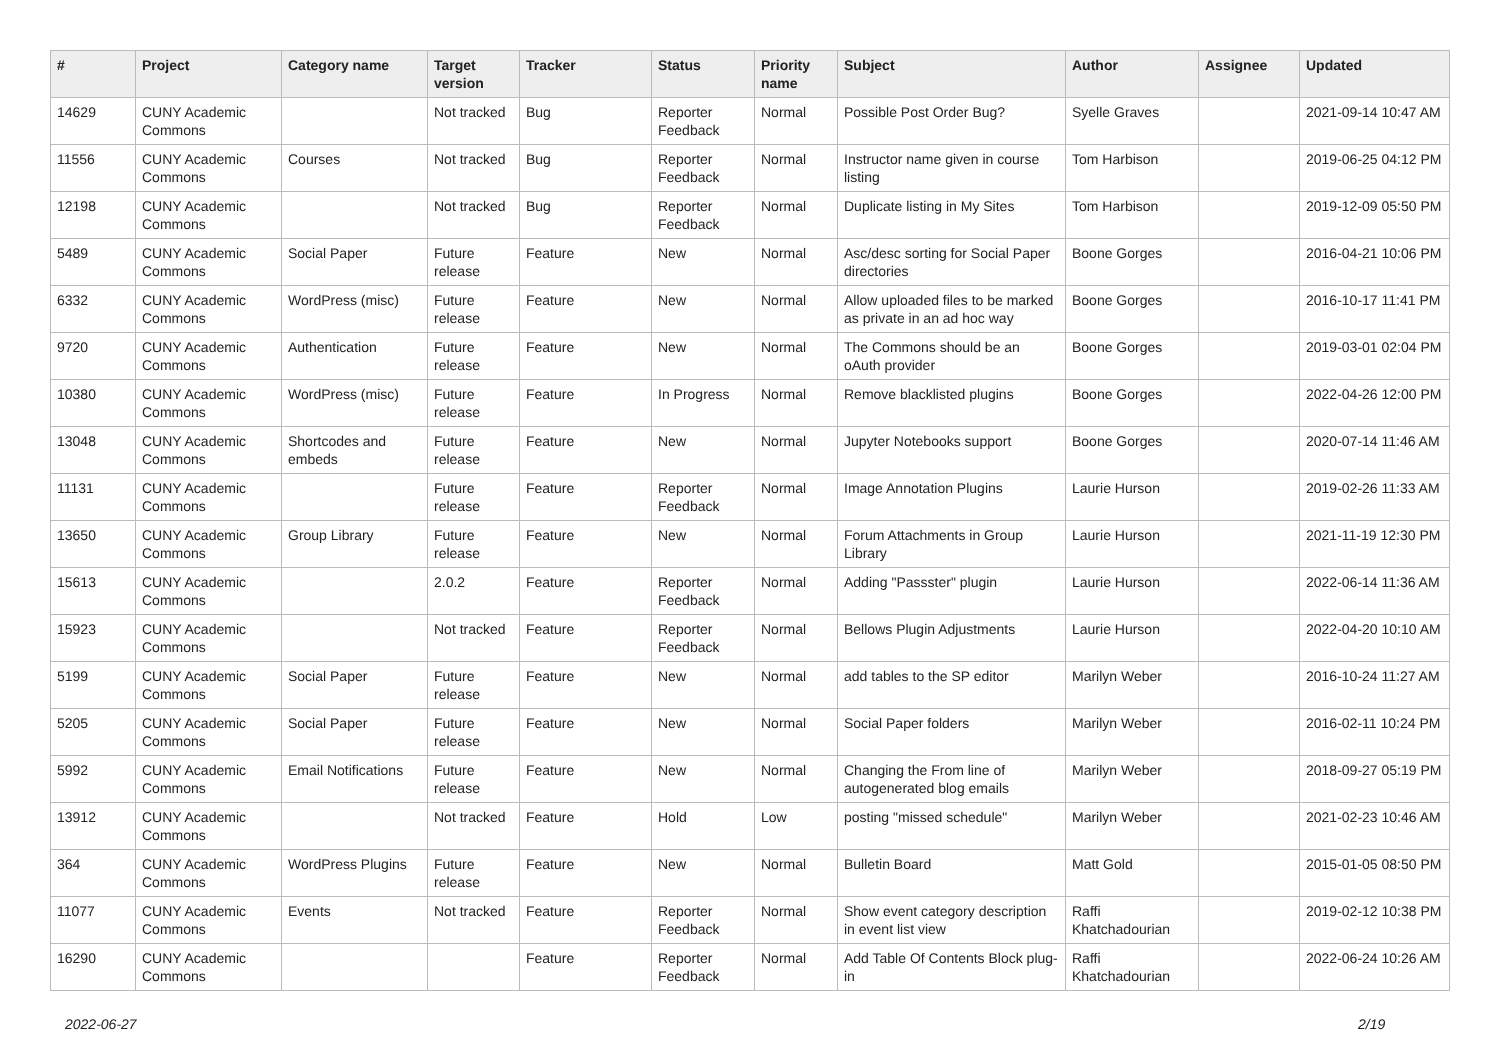| # | Project | Category name | Target version | Tracker | Status | Priority name | Subject | Author | Assignee | Updated |
| --- | --- | --- | --- | --- | --- | --- | --- | --- | --- | --- |
| 14629 | CUNY Academic Commons | | Not tracked | Bug | Reporter Feedback | Normal | Possible Post Order Bug? | Syelle Graves | | 2021-09-14 10:47 AM |
| 11556 | CUNY Academic Commons | Courses | Not tracked | Bug | Reporter Feedback | Normal | Instructor name given in course listing | Tom Harbison | | 2019-06-25 04:12 PM |
| 12198 | CUNY Academic Commons | | Not tracked | Bug | Reporter Feedback | Normal | Duplicate listing in My Sites | Tom Harbison | | 2019-12-09 05:50 PM |
| 5489 | CUNY Academic Commons | Social Paper | Future release | Feature | New | Normal | Asc/desc sorting for Social Paper directories | Boone Gorges | | 2016-04-21 10:06 PM |
| 6332 | CUNY Academic Commons | WordPress (misc) | Future release | Feature | New | Normal | Allow uploaded files to be marked as private in an ad hoc way | Boone Gorges | | 2016-10-17 11:41 PM |
| 9720 | CUNY Academic Commons | Authentication | Future release | Feature | New | Normal | The Commons should be an oAuth provider | Boone Gorges | | 2019-03-01 02:04 PM |
| 10380 | CUNY Academic Commons | WordPress (misc) | Future release | Feature | In Progress | Normal | Remove blacklisted plugins | Boone Gorges | | 2022-04-26 12:00 PM |
| 13048 | CUNY Academic Commons | Shortcodes and embeds | Future release | Feature | New | Normal | Jupyter Notebooks support | Boone Gorges | | 2020-07-14 11:46 AM |
| 11131 | CUNY Academic Commons | | Future release | Feature | Reporter Feedback | Normal | Image Annotation Plugins | Laurie Hurson | | 2019-02-26 11:33 AM |
| 13650 | CUNY Academic Commons | Group Library | Future release | Feature | New | Normal | Forum Attachments in Group Library | Laurie Hurson | | 2021-11-19 12:30 PM |
| 15613 | CUNY Academic Commons | | 2.0.2 | Feature | Reporter Feedback | Normal | Adding "Passster" plugin | Laurie Hurson | | 2022-06-14 11:36 AM |
| 15923 | CUNY Academic Commons | | Not tracked | Feature | Reporter Feedback | Normal | Bellows Plugin Adjustments | Laurie Hurson | | 2022-04-20 10:10 AM |
| 5199 | CUNY Academic Commons | Social Paper | Future release | Feature | New | Normal | add tables to the SP editor | Marilyn Weber | | 2016-10-24 11:27 AM |
| 5205 | CUNY Academic Commons | Social Paper | Future release | Feature | New | Normal | Social Paper folders | Marilyn Weber | | 2016-02-11 10:24 PM |
| 5992 | CUNY Academic Commons | Email Notifications | Future release | Feature | New | Normal | Changing the From line of autogenerated blog emails | Marilyn Weber | | 2018-09-27 05:19 PM |
| 13912 | CUNY Academic Commons | | Not tracked | Feature | Hold | Low | posting "missed schedule" | Marilyn Weber | | 2021-02-23 10:46 AM |
| 364 | CUNY Academic Commons | WordPress Plugins | Future release | Feature | New | Normal | Bulletin Board | Matt Gold | | 2015-01-05 08:50 PM |
| 11077 | CUNY Academic Commons | Events | Not tracked | Feature | Reporter Feedback | Normal | Show event category description in event list view | Raffi Khatchadourian | | 2019-02-12 10:38 PM |
| 16290 | CUNY Academic Commons | | | Feature | Reporter Feedback | Normal | Add Table Of Contents Block plug-in | Raffi Khatchadourian | | 2022-06-24 10:26 AM |
2022-06-27 2/19